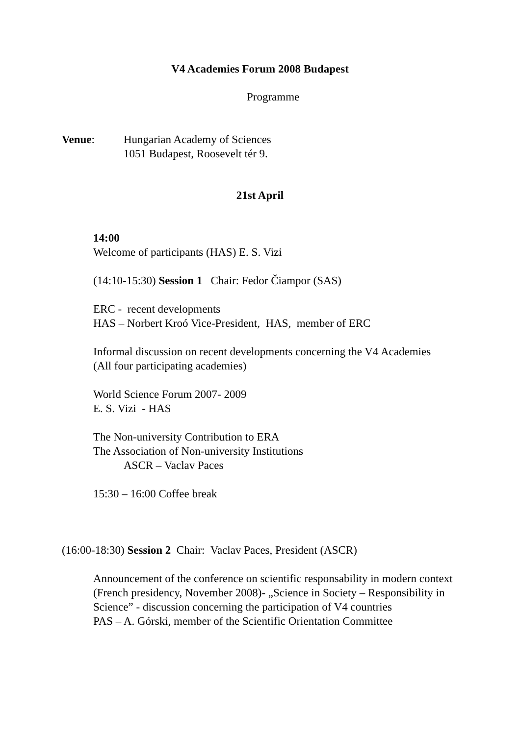V4 Academies Forum 2008 Budapest
Programme
Venue: Hungarian Academy of Sciences
1051 Budapest, Roosevelt tér 9.
21st April
14:00
Welcome of participants (HAS) E. S. Vizi
(14:10-15:30) Session 1 Chair: Fedor Čiampor (SAS)
ERC - recent developments
HAS – Norbert Kroó Vice-President, HAS, member of ERC
Informal discussion on recent developments concerning the V4 Academies
(All four participating academies)
World Science Forum 2007- 2009
E. S. Vizi - HAS
The Non-university Contribution to ERA
The Association of Non-university Institutions
ASCR – Vaclav Paces
15:30 – 16:00 Coffee break
(16:00-18:30) Session 2 Chair: Vaclav Paces, President (ASCR)
Announcement of the conference on scientific responsability in modern context (French presidency, November 2008)- „Science in Society – Responsibility in Science” - discussion concerning the participation of V4 countries
PAS – A. Górski, member of the Scientific Orientation Committee